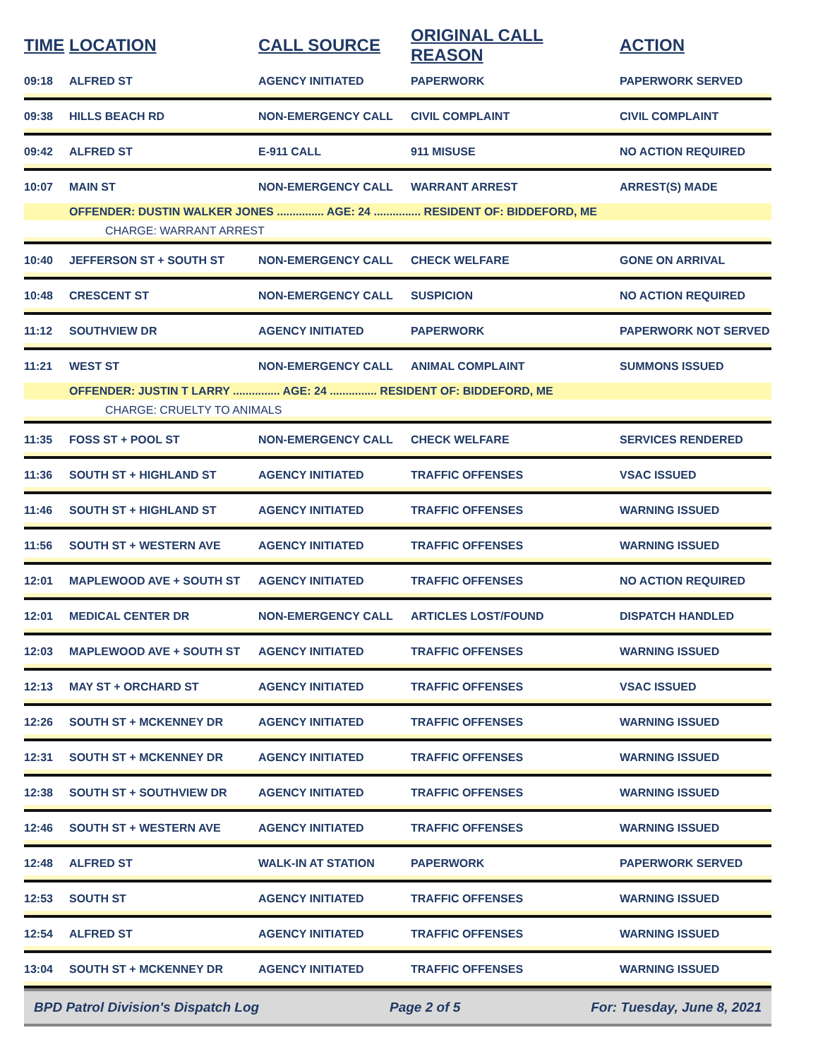| TIME | LOCATION | CALL SOURCE | ORIGINAL CALL REASON | ACTION |
| --- | --- | --- | --- | --- |
| 09:18 | ALFRED ST | AGENCY INITIATED | PAPERWORK | PAPERWORK SERVED |
| 09:38 | HILLS BEACH RD | NON-EMERGENCY CALL | CIVIL COMPLAINT | CIVIL COMPLAINT |
| 09:42 | ALFRED ST | E-911 CALL | 911 MISUSE | NO ACTION REQUIRED |
| 10:07 | MAIN ST | NON-EMERGENCY CALL | WARRANT ARREST | ARREST(S) MADE |
| | OFFENDER: DUSTIN WALKER JONES ............... AGE: 24 ............... RESIDENT OF: BIDDEFORD, ME | | | |
| CHARGE: WARRANT ARREST | | | | |
| 10:40 | JEFFERSON ST + SOUTH ST | NON-EMERGENCY CALL | CHECK WELFARE | GONE ON ARRIVAL |
| 10:48 | CRESCENT ST | NON-EMERGENCY CALL | SUSPICION | NO ACTION REQUIRED |
| 11:12 | SOUTHVIEW DR | AGENCY INITIATED | PAPERWORK | PAPERWORK NOT SERVED |
| 11:21 | WEST ST | NON-EMERGENCY CALL | ANIMAL COMPLAINT | SUMMONS ISSUED |
| | OFFENDER: JUSTIN T LARRY ............... AGE: 24 ............... RESIDENT OF: BIDDEFORD, ME | | | |
| CHARGE: CRUELTY TO ANIMALS | | | | |
| 11:35 | FOSS ST + POOL ST | NON-EMERGENCY CALL | CHECK WELFARE | SERVICES RENDERED |
| 11:36 | SOUTH ST + HIGHLAND ST | AGENCY INITIATED | TRAFFIC OFFENSES | VSAC ISSUED |
| 11:46 | SOUTH ST + HIGHLAND ST | AGENCY INITIATED | TRAFFIC OFFENSES | WARNING ISSUED |
| 11:56 | SOUTH ST + WESTERN AVE | AGENCY INITIATED | TRAFFIC OFFENSES | WARNING ISSUED |
| 12:01 | MAPLEWOOD AVE + SOUTH ST | AGENCY INITIATED | TRAFFIC OFFENSES | NO ACTION REQUIRED |
| 12:01 | MEDICAL CENTER DR | NON-EMERGENCY CALL | ARTICLES LOST/FOUND | DISPATCH HANDLED |
| 12:03 | MAPLEWOOD AVE + SOUTH ST | AGENCY INITIATED | TRAFFIC OFFENSES | WARNING ISSUED |
| 12:13 | MAY ST + ORCHARD ST | AGENCY INITIATED | TRAFFIC OFFENSES | VSAC ISSUED |
| 12:26 | SOUTH ST + MCKENNEY DR | AGENCY INITIATED | TRAFFIC OFFENSES | WARNING ISSUED |
| 12:31 | SOUTH ST + MCKENNEY DR | AGENCY INITIATED | TRAFFIC OFFENSES | WARNING ISSUED |
| 12:38 | SOUTH ST + SOUTHVIEW DR | AGENCY INITIATED | TRAFFIC OFFENSES | WARNING ISSUED |
| 12:46 | SOUTH ST + WESTERN AVE | AGENCY INITIATED | TRAFFIC OFFENSES | WARNING ISSUED |
| 12:48 | ALFRED ST | WALK-IN AT STATION | PAPERWORK | PAPERWORK SERVED |
| 12:53 | SOUTH ST | AGENCY INITIATED | TRAFFIC OFFENSES | WARNING ISSUED |
| 12:54 | ALFRED ST | AGENCY INITIATED | TRAFFIC OFFENSES | WARNING ISSUED |
| 13:04 | SOUTH ST + MCKENNEY DR | AGENCY INITIATED | TRAFFIC OFFENSES | WARNING ISSUED |
BPD Patrol Division's Dispatch Log Page 2 of 5 For: Tuesday, June 8, 2021